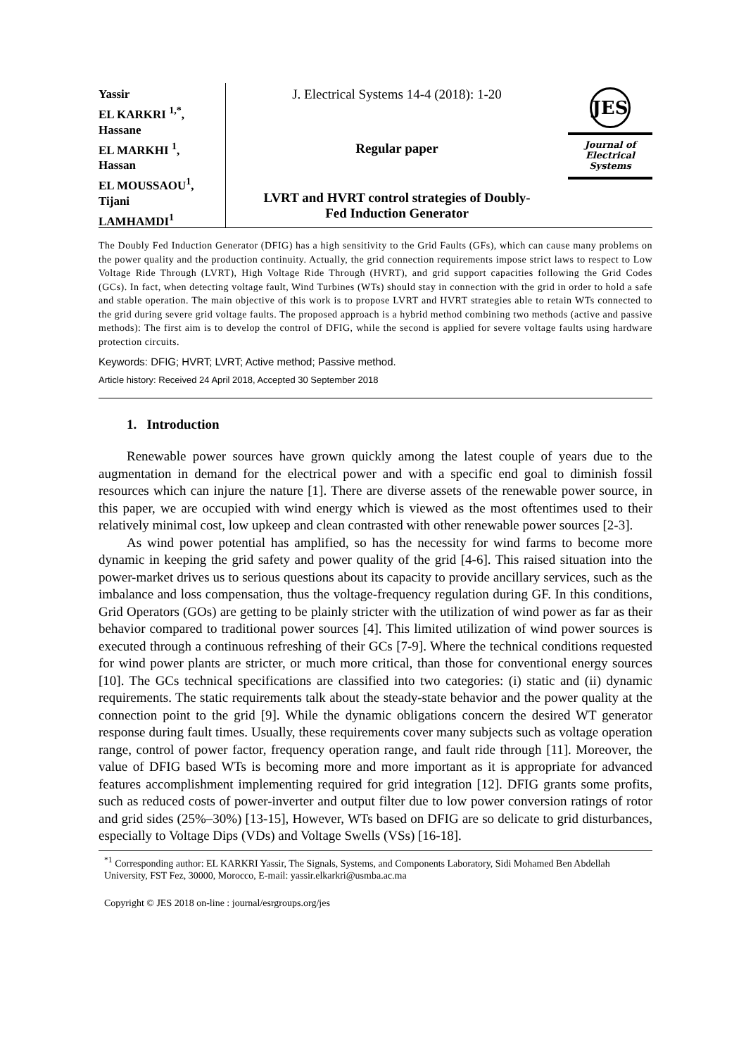Yassir
EL KARKRI <sup>1,*</sup>,
Hassane
EL MARKHI <sup>1</sup>,
Hassan
EL MOUSSAOU<sup>1</sup>,
Tijani
LAMHAMDI<sup>1</sup>
J. Electrical Systems 14-4 (2018): 1-20
Regular paper
LVRT and HVRT control strategies of Doubly-
Fed Induction Generator
JES
Journal of
Electrical
Systems
The Doubly Fed Induction Generator (DFIG) has a high sensitivity to the Grid Faults (GFs), which can cause many problems on the power quality and the production continuity. Actually, the grid connection requirements impose strict laws to respect to Low Voltage Ride Through (LVRT), High Voltage Ride Through (HVRT), and grid support capacities following the Grid Codes (GCs). In fact, when detecting voltage fault, Wind Turbines (WTs) should stay in connection with the grid in order to hold a safe and stable operation. The main objective of this work is to propose LVRT and HVRT strategies able to retain WTs connected to the grid during severe grid voltage faults. The proposed approach is a hybrid method combining two methods (active and passive methods): The first aim is to develop the control of DFIG, while the second is applied for severe voltage faults using hardware protection circuits.
Keywords: DFIG; HVRT; LVRT; Active method; Passive method.
Article history: Received 24 April 2018, Accepted 30 September 2018
1. Introduction
Renewable power sources have grown quickly among the latest couple of years due to the augmentation in demand for the electrical power and with a specific end goal to diminish fossil resources which can injure the nature [1]. There are diverse assets of the renewable power source, in this paper, we are occupied with wind energy which is viewed as the most oftentimes used to their relatively minimal cost, low upkeep and clean contrasted with other renewable power sources [2-3].
As wind power potential has amplified, so has the necessity for wind farms to become more dynamic in keeping the grid safety and power quality of the grid [4-6]. This raised situation into the power-market drives us to serious questions about its capacity to provide ancillary services, such as the imbalance and loss compensation, thus the voltage-frequency regulation during GF. In this conditions, Grid Operators (GOs) are getting to be plainly stricter with the utilization of wind power as far as their behavior compared to traditional power sources [4]. This limited utilization of wind power sources is executed through a continuous refreshing of their GCs [7-9]. Where the technical conditions requested for wind power plants are stricter, or much more critical, than those for conventional energy sources [10]. The GCs technical specifications are classified into two categories: (i) static and (ii) dynamic requirements. The static requirements talk about the steady-state behavior and the power quality at the connection point to the grid [9]. While the dynamic obligations concern the desired WT generator response during fault times. Usually, these requirements cover many subjects such as voltage operation range, control of power factor, frequency operation range, and fault ride through [11]. Moreover, the value of DFIG based WTs is becoming more and more important as it is appropriate for advanced features accomplishment implementing required for grid integration [12]. DFIG grants some profits, such as reduced costs of power-inverter and output filter due to low power conversion ratings of rotor and grid sides (25%–30%) [13-15], However, WTs based on DFIG are so delicate to grid disturbances, especially to Voltage Dips (VDs) and Voltage Swells (VSs) [16-18].
<sup>*1</sup> Corresponding author: EL KARKRI Yassir, The Signals, Systems, and Components Laboratory, Sidi Mohamed Ben Abdellah University, FST Fez, 30000, Morocco, E-mail: yassir.elkarkri@usmba.ac.ma
Copyright © JES 2018 on-line : journal/esrgroups.org/jes